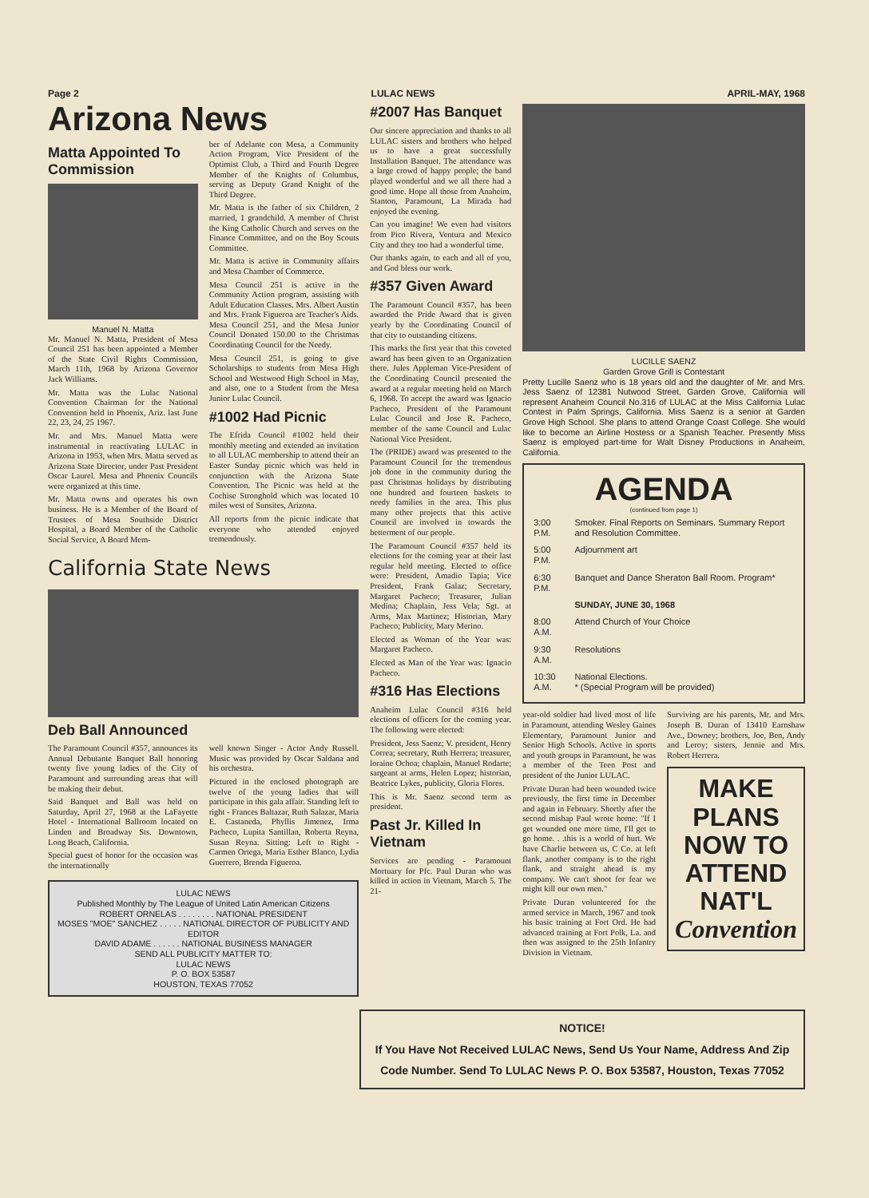Page 2 LULAC NEWS APRIL-MAY, 1968
Arizona News
Matta Appointed To Commission
Manuel N. Matta
Mr. Manuel N. Matta, President of Mesa Council 251 has been appointed a Member of the State Civil Rights Commission, March 11th, 1968 by Arizona Governor Jack Williams.
Mr. Matta was the Lulac National Convention Chairman for the National Convention held in Phoenix, Ariz. last June 22, 23, 24, 25 1967.
Mr. and Mrs. Manuel Matta were instrumental in reactivating LULAC in Arizona in 1953, when Mrs. Matta served as Arizona State Director, under Past President Oscar Laurel. Mesa and Phoenix Councils were organized at this time.
Mr. Matta owns and operates his own business. He is a Member of the Board of Trustees of Mesa Southside District Hospital, a Board Member of the Catholic Social Service, A Board Mem-
ber of Adelante con Mesa, a Community Action Program, Vice President of the Optimist Club, a Third and Fourth Degree Member of the Knights of Columbus, serving as Deputy Grand Knight of the Third Degree.
Mr. Matta is the father of six Children, 2 married, 1 grandchild. A member of Christ the King Catholic Church and serves on the Finance Committee, and on the Boy Scouts Committee.
Mr. Matta is active in Community affairs and Mesa Chamber of Commerce.
Mesa Council 251 is active in the Community Action program, assisting with Adult Education Classes. Mrs. Albert Austin and Mrs. Frank Figueroa are Teacher's Aids. Mesa Council 251, and the Mesa Junior Council Donated 150.00 to the Christmas Coordinating Council for the Needy.
Mesa Council 251, is going to give Scholarships to students from Mesa High School and Westwood High School in May, and also, one to a Student from the Mesa Junior Lulac Council.
#1002 Had Picnic
The Efrida Council #1002 held their monthly meeting and extended an invitation to all LULAC membership to attend their an Easter Sunday picnic which was held in conjunction with the Arizona State Convention. The Picnic was held at the Cochise Stronghold which was located 10 miles west of Sunsites, Arizona.
All reports from the picnic indicate that everyone who attended enjoyed tremendously.
California State News
Deb Ball Announced
The Paramount Council #357, announces its Annual Debutante Banquet Ball honoring twenty five young ladies of the City of Paramount and surrounding areas that will be making their debut.
Said Banquet and Ball was held on Saturday, April 27, 1968 at the LaFayette Hotel - International Ballroom located on Linden and Broadway Sts. Downtown, Long Beach, California.
Special guest of honor for the occasion was the internationally
well known Singer - Actor Andy Russell. Music was provided by Oscar Saldana and his orchestra.
Pictured in the enclosed photograph are twelve of the young ladies that will participate in this gala affair. Standing left to right - Frances Baltazar, Ruth Salazar, Maria E. Castaneda, Phyllis Jimenez, Irma Pacheco, Lupita Santillan, Roberta Reyna, Susan Reyna. Sitting: Left to Right - Carmen Ortega, Maria Esther Blanco, Lydia Guerrero, Brenda Figueroa.
LULAC NEWS
Published Monthly by The League of United Latin American Citizens
ROBERT ORNELAS . . . . . . . . NATIONAL PRESIDENT
MOSES "MOE" SANCHEZ . . . . . NATIONAL DIRECTOR OF PUBLICITY AND EDITOR
DAVID ADAME . . . . . . NATIONAL BUSINESS MANAGER
SEND ALL PUBLICITY MATTER TO:
LULAC NEWS
P. O. BOX 53587
HOUSTON, TEXAS 77052
#2007 Has Banquet
Our sincere appreciation and thanks to all LULAC sisters and brothers who helped us to have a great successfully Installation Banquet. The attendance was a large crowd of happy people; the band played wonderful and we all there had a good time. Hope all those from Anaheim, Stanton, Paramount, La Mirada had enjoyed the evening.
Can you imagine! We even had visitors from Pico Rivera, Ventura and Mexico City and they too had a wonderful time.
Our thanks again, to each and all of you, and God bless our work.
#357 Given Award
The Paramount Council #357, has been awarded the Pride Award that is given yearly by the Coordinating Council of that city to outstanding citizens.
This marks the first year that this coveted award has been given to an Organization there. Jules Appleman Vice-President of the Coordinating Council presented the award at a regular meeting held on March 6, 1968. To accept the award was Ignacio Pacheco, President of the Paramount Lulac Council and Jose R. Pacheco, member of the same Council and Lulac National Vice President.
The (PRIDE) award was presented to the Paramount Council for the tremendous job done in the community during the past Christmas holidays by distributing one hundred and fourteen baskets to needy families in the area. This plus many other projects that this active Council are involved in towards the betterment of our people.
The Paramount Council #357 held its elections for the coming year at their last regular held meeting. Elected to office were: President, Amadio Tapia; Vice President, Frank Galaz; Secretary, Margaret Pacheco; Treasurer, Julian Medina; Chaplain, Jess Vela; Sgt. at Arms, Max Martinez; Historian, Mary Pacheco; Publicity, Mary Merino.
Elected as Woman of the Year was: Margaret Pacheco.
Elected as Man of the Year was: Ignacio Pacheco.
#316 Has Elections
Anaheim Lulac Council #316 held elections of officers for the coming year. The following were elected:
President, Jess Saenz; V. president, Henry Correa; secretary, Ruth Herrera; treasurer, loraine Ochoa; chaplain, Manuel Rodarte; sargeant at arms, Helen Lopez; historian, Beatrice Lykes, publicity, Gloria Flores.
This is Mr. Saenz second term as president.
Past Jr. Killed In Vietnam
Services are pending - Paramount Mortuary for Pfc. Paul Duran who was killed in action in Vietnam, March 5. The 21-
LUCILLE SAENZ
Garden Grove Grill is Contestant
Pretty Lucille Saenz who is 18 years old and the daughter of Mr. and Mrs. Jess Saenz of 12381 Nutwood Street, Garden Grove, California will represent Anaheim Council No.316 of LULAC at the Miss California Lulac Contest in Palm Springs, California. Miss Saenz is a senior at Garden Grove High School. She plans to attend Orange Coast College. She would like to become an Airline Hostess or a Spanish Teacher. Presently Miss Saenz is employed part-time for Walt Disney Productions in Anaheim, California.
AGENDA
(continued from page 1)
| 3:00 P.M. | Smoker. Final Reports on Seminars. Summary Report and Resolution Committee. |
| 5:00 P.M. | Adjournment art |
| 6:30 P.M. | Banquet and Dance Sheraton Ball Room. Program* |
| | SUNDAY, JUNE 30, 1968 |
| 8:00 A.M. | Attend Church of Your Choice |
| 9:30 A.M. | Resolutions |
| 10:30 A.M. | National Elections. * (Special Program will be provided) |
year-old soldier had lived most of life in Paramount, attending Wesley Gaines Elementary, Paramount Junior and Senior High Schools. Active in sports and youth groups in Paramount, he was a member of the Teen Post and president of the Junior LULAC.
Private Duran had been wounded twice previously, the first time in December and again in February. Shortly after the second mishap Paul wrote home: "If I get wounded one more time, I'll get to go home. . .this is a world of hurt. We have Charlie between us, C Co. at left flank, another company is to the right flank, and straight ahead is my company. We can't shoot for fear we might kill our own men."
Private Duran volunteered for the armed service in March, 1967 and took his basic training at Fort Ord. He had advanced training at Fort Polk, La. and then was assigned to the 25th Infantry Division in Vietnam.
Surviving are his parents, Mr. and Mrs. Joseph B. Duran of 13410 Earnshaw Ave., Downey; brothers, Joe, Ben, Andy and Leroy; sisters, Jennie and Mrs. Robert Herrera.
MAKE PLANS NOW TO ATTEND NAT'L Convention
NOTICE!
If You Have Not Received LULAC News, Send Us Your Name, Address And Zip Code Number. Send To LULAC News P. O. Box 53587, Houston, Texas 77052